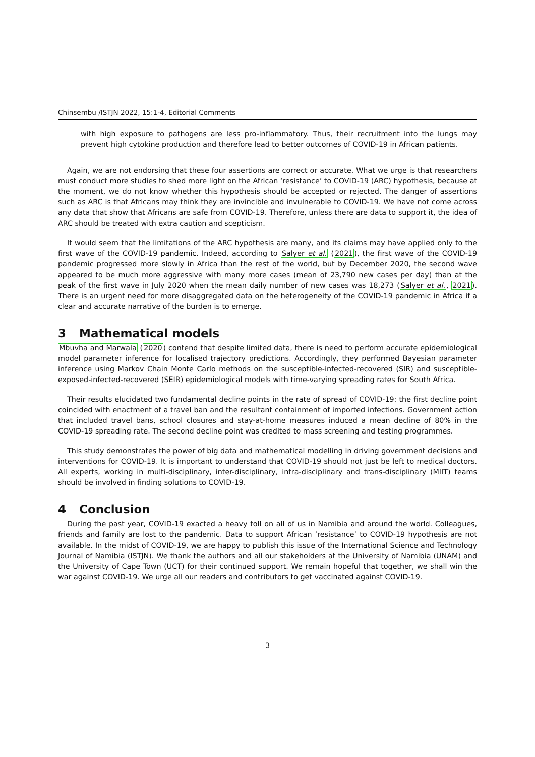Chinsembu /ISTJN 2022, 15:1-4, Editorial Comments
with high exposure to pathogens are less pro-inflammatory. Thus, their recruitment into the lungs may prevent high cytokine production and therefore lead to better outcomes of COVID-19 in African patients.
Again, we are not endorsing that these four assertions are correct or accurate. What we urge is that researchers must conduct more studies to shed more light on the African ‘resistance’ to COVID-19 (ARC) hypothesis, because at the moment, we do not know whether this hypothesis should be accepted or rejected. The danger of assertions such as ARC is that Africans may think they are invincible and invulnerable to COVID-19. We have not come across any data that show that Africans are safe from COVID-19. Therefore, unless there are data to support it, the idea of ARC should be treated with extra caution and scepticism.
It would seem that the limitations of the ARC hypothesis are many, and its claims may have applied only to the first wave of the COVID-19 pandemic. Indeed, according to Salyer et al. (2021), the first wave of the COVID-19 pandemic progressed more slowly in Africa than the rest of the world, but by December 2020, the second wave appeared to be much more aggressive with many more cases (mean of 23,790 new cases per day) than at the peak of the first wave in July 2020 when the mean daily number of new cases was 18,273 (Salyer et al., 2021). There is an urgent need for more disaggregated data on the heterogeneity of the COVID-19 pandemic in Africa if a clear and accurate narrative of the burden is to emerge.
3 Mathematical models
Mbuvha and Marwala (2020) contend that despite limited data, there is need to perform accurate epidemiological model parameter inference for localised trajectory predictions. Accordingly, they performed Bayesian parameter inference using Markov Chain Monte Carlo methods on the susceptible-infected-recovered (SIR) and susceptible-exposed-infected-recovered (SEIR) epidemiological models with time-varying spreading rates for South Africa.
Their results elucidated two fundamental decline points in the rate of spread of COVID-19: the first decline point coincided with enactment of a travel ban and the resultant containment of imported infections. Government action that included travel bans, school closures and stay-at-home measures induced a mean decline of 80% in the COVID-19 spreading rate. The second decline point was credited to mass screening and testing programmes.
This study demonstrates the power of big data and mathematical modelling in driving government decisions and interventions for COVID-19. It is important to understand that COVID-19 should not just be left to medical doctors. All experts, working in multi-disciplinary, inter-disciplinary, intra-disciplinary and trans-disciplinary (MIIT) teams should be involved in finding solutions to COVID-19.
4 Conclusion
During the past year, COVID-19 exacted a heavy toll on all of us in Namibia and around the world. Colleagues, friends and family are lost to the pandemic. Data to support African ‘resistance’ to COVID-19 hypothesis are not available. In the midst of COVID-19, we are happy to publish this issue of the International Science and Technology Journal of Namibia (ISTJN). We thank the authors and all our stakeholders at the University of Namibia (UNAM) and the University of Cape Town (UCT) for their continued support. We remain hopeful that together, we shall win the war against COVID-19. We urge all our readers and contributors to get vaccinated against COVID-19.
3